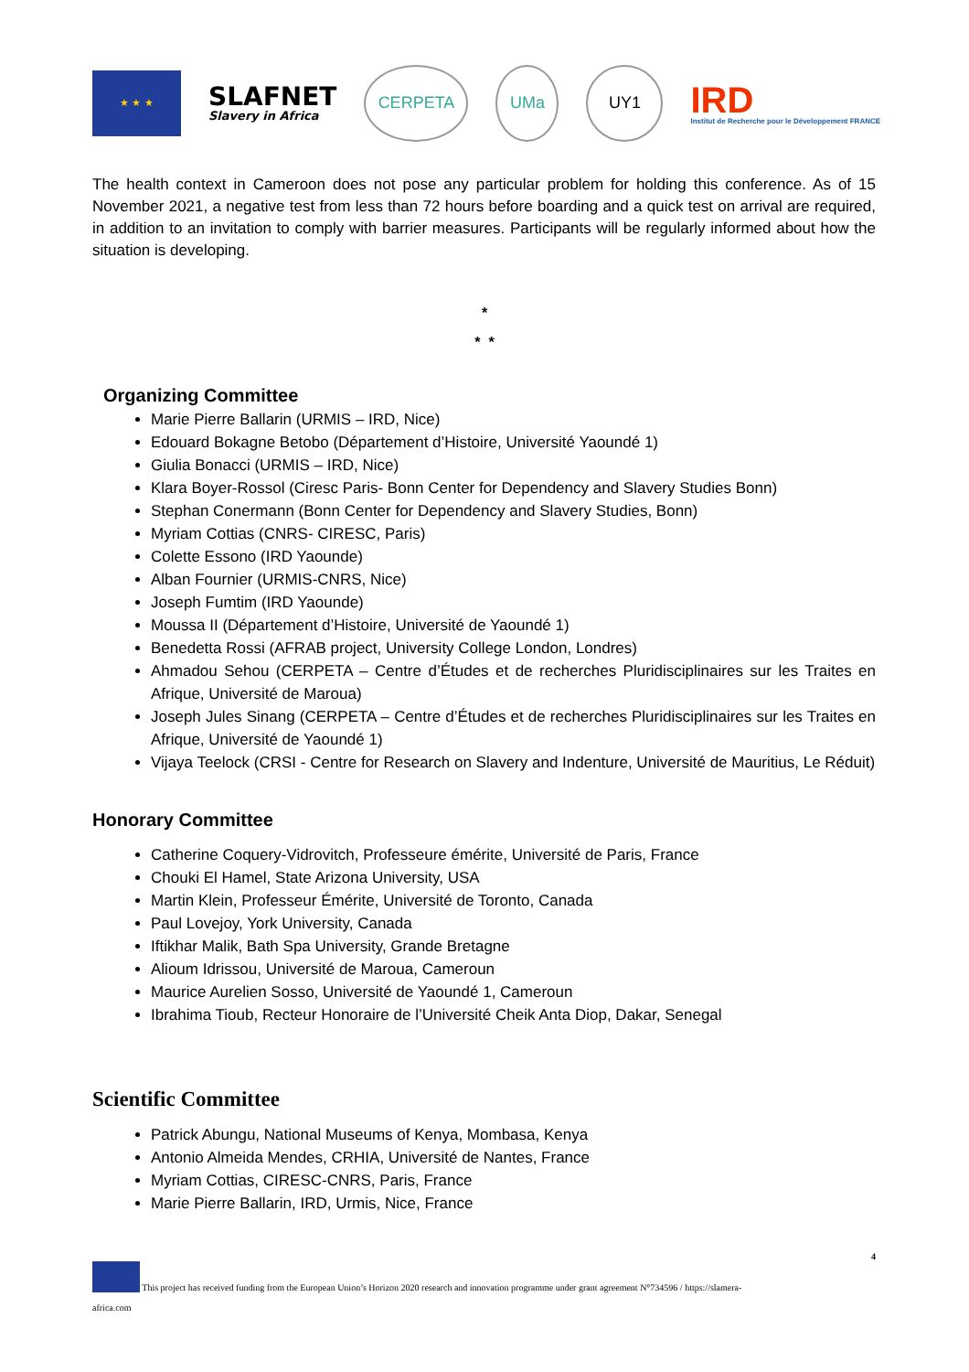★ ★ ★
SLAFNET
Slavery in Africa
CERPETA UMa UY1
IRD
Institut de Recherche pour le Développement FRANCE
The health context in Cameroon does not pose any particular problem for holding this conference. As of 15 November 2021, a negative test from less than 72 hours before boarding and a quick test on arrival are required, in addition to an invitation to comply with barrier measures. Participants will be regularly informed about how the situation is developing.
*
* *
Organizing Committee
Marie Pierre Ballarin (URMIS – IRD, Nice)
Edouard Bokagne Betobo (Département d’Histoire, Université Yaoundé 1)
Giulia Bonacci (URMIS – IRD, Nice)
Klara Boyer-Rossol (Ciresc Paris- Bonn Center for Dependency and Slavery Studies Bonn)
Stephan Conermann (Bonn Center for Dependency and Slavery Studies, Bonn)
Myriam Cottias (CNRS- CIRESC, Paris)
Colette Essono (IRD Yaounde)
Alban Fournier (URMIS-CNRS, Nice)
Joseph Fumtim (IRD Yaounde)
Moussa II (Département d’Histoire, Université de Yaoundé 1)
Benedetta Rossi (AFRAB project, University College London, Londres)
Ahmadou Sehou (CERPETA – Centre d’Études et de recherches Pluridisciplinaires sur les Traites en Afrique, Université de Maroua)
Joseph Jules Sinang (CERPETA – Centre d’Études et de recherches Pluridisciplinaires sur les Traites en Afrique, Université de Yaoundé 1)
Vijaya Teelock (CRSI - Centre for Research on Slavery and Indenture, Université de Mauritius, Le Réduit)
Honorary Committee
Catherine Coquery-Vidrovitch, Professeure émérite, Université de Paris, France
Chouki El Hamel, State Arizona University, USA
Martin Klein, Professeur Émérite, Université de Toronto, Canada
Paul Lovejoy, York University, Canada
Iftikhar Malik, Bath Spa University, Grande Bretagne
Alioum Idrissou, Université de Maroua, Cameroun
Maurice Aurelien Sosso, Université de Yaoundé 1, Cameroun
Ibrahima Tioub, Recteur Honoraire de l’Université Cheik Anta Diop, Dakar, Senegal
Scientific Committee
Patrick Abungu, National Museums of Kenya, Mombasa, Kenya
Antonio Almeida Mendes, CRHIA, Université de Nantes, France
Myriam Cottias, CIRESC-CNRS, Paris, France
Marie Pierre Ballarin, IRD, Urmis, Nice, France
4
This project has received funding from the European Union’s Horizon 2020 research and innovation programme under grant agreement N°734596 / https://slamera-
africa.com